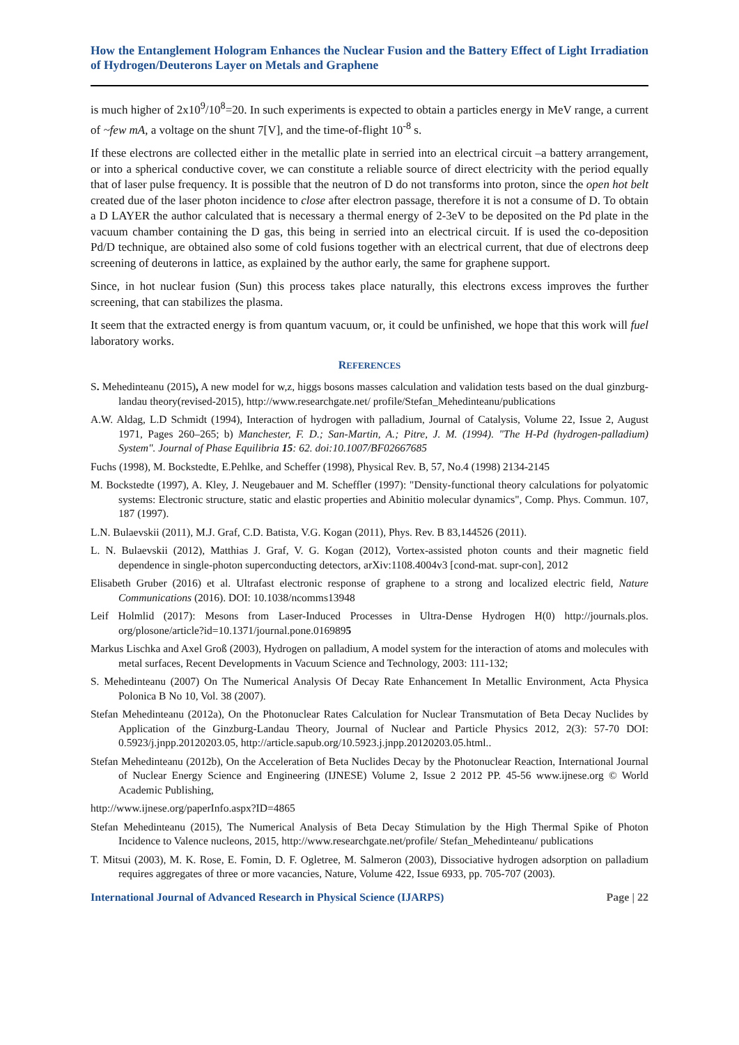How the Entanglement Hologram Enhances the Nuclear Fusion and the Battery Effect of Light Irradiation of Hydrogen/Deuterons Layer on Metals and Graphene
is much higher of 2x10<sup>9</sup>/10<sup>8</sup>=20. In such experiments is expected to obtain a particles energy in MeV range, a current of ~few mA, a voltage on the shunt 7[V], and the time-of-flight 10<sup>-8</sup> s.
If these electrons are collected either in the metallic plate in serried into an electrical circuit –a battery arrangement, or into a spherical conductive cover, we can constitute a reliable source of direct electricity with the period equally that of laser pulse frequency. It is possible that the neutron of D do not transforms into proton, since the open hot belt created due of the laser photon incidence to close after electron passage, therefore it is not a consume of D. To obtain a D LAYER the author calculated that is necessary a thermal energy of 2-3eV to be deposited on the Pd plate in the vacuum chamber containing the D gas, this being in serried into an electrical circuit. If is used the co-deposition Pd/D technique, are obtained also some of cold fusions together with an electrical current, that due of electrons deep screening of deuterons in lattice, as explained by the author early, the same for graphene support.
Since, in hot nuclear fusion (Sun) this process takes place naturally, this electrons excess improves the further screening, that can stabilizes the plasma.
It seem that the extracted energy is from quantum vacuum, or, it could be unfinished, we hope that this work will fuel laboratory works.
REFERENCES
S. Mehedinteanu (2015), A new model for w,z, higgs bosons masses calculation and validation tests based on the dual ginzburg-landau theory(revised-2015), http://www.researchgate.net/ profile/Stefan_Mehedinteanu/publications
A.W. Aldag, L.D Schmidt (1994), Interaction of hydrogen with palladium, Journal of Catalysis, Volume 22, Issue 2, August 1971, Pages 260–265; b) Manchester, F. D.; San-Martin, A.; Pitre, J. M. (1994). "The H-Pd (hydrogen-palladium) System". Journal of Phase Equilibria 15: 62. doi:10.1007/BF02667685
Fuchs (1998), M. Bockstedte, E.Pehlke, and Scheffer (1998), Physical Rev. B, 57, No.4 (1998) 2134-2145
M. Bockstedte (1997), A. Kley, J. Neugebauer and M. Scheffler (1997): "Density-functional theory calculations for polyatomic systems: Electronic structure, static and elastic properties and Abinitio molecular dynamics", Comp. Phys. Commun. 107, 187 (1997).
L.N. Bulaevskii (2011), M.J. Graf, C.D. Batista, V.G. Kogan (2011), Phys. Rev. B 83,144526 (2011).
L. N. Bulaevskii (2012), Matthias J. Graf, V. G. Kogan (2012), Vortex-assisted photon counts and their magnetic field dependence in single-photon superconducting detectors, arXiv:1108.4004v3 [cond-mat. supr-con], 2012
Elisabeth Gruber (2016) et al. Ultrafast electronic response of graphene to a strong and localized electric field, Nature Communications (2016). DOI: 10.1038/ncomms13948
Leif Holmlid (2017): Mesons from Laser-Induced Processes in Ultra-Dense Hydrogen H(0) http://journals.plos. org/plosone/article?id=10.1371/journal.pone.0169895
Markus Lischka and Axel Groß (2003), Hydrogen on palladium, A model system for the interaction of atoms and molecules with metal surfaces, Recent Developments in Vacuum Science and Technology, 2003: 111-132;
S. Mehedinteanu (2007) On The Numerical Analysis Of Decay Rate Enhancement In Metallic Environment, Acta Physica Polonica B No 10, Vol. 38 (2007).
Stefan Mehedinteanu (2012a), On the Photonuclear Rates Calculation for Nuclear Transmutation of Beta Decay Nuclides by Application of the Ginzburg-Landau Theory, Journal of Nuclear and Particle Physics 2012, 2(3): 57-70 DOI: 0.5923/j.jnpp.20120203.05, http://article.sapub.org/10.5923.j.jnpp.20120203.05.html..
Stefan Mehedinteanu (2012b), On the Acceleration of Beta Nuclides Decay by the Photonuclear Reaction, International Journal of Nuclear Energy Science and Engineering (IJNESE) Volume 2, Issue 2 2012 PP. 45-56 www.ijnese.org © World Academic Publishing,
http://www.ijnese.org/paperInfo.aspx?ID=4865
Stefan Mehedinteanu (2015), The Numerical Analysis of Beta Decay Stimulation by the High Thermal Spike of Photon Incidence to Valence nucleons, 2015, http://www.researchgate.net/profile/ Stefan_Mehedinteanu/ publications
T. Mitsui (2003), M. K. Rose, E. Fomin, D. F. Ogletree, M. Salmeron (2003), Dissociative hydrogen adsorption on palladium requires aggregates of three or more vacancies, Nature, Volume 422, Issue 6933, pp. 705-707 (2003).
International Journal of Advanced Research in Physical Science (IJARPS) Page | 22